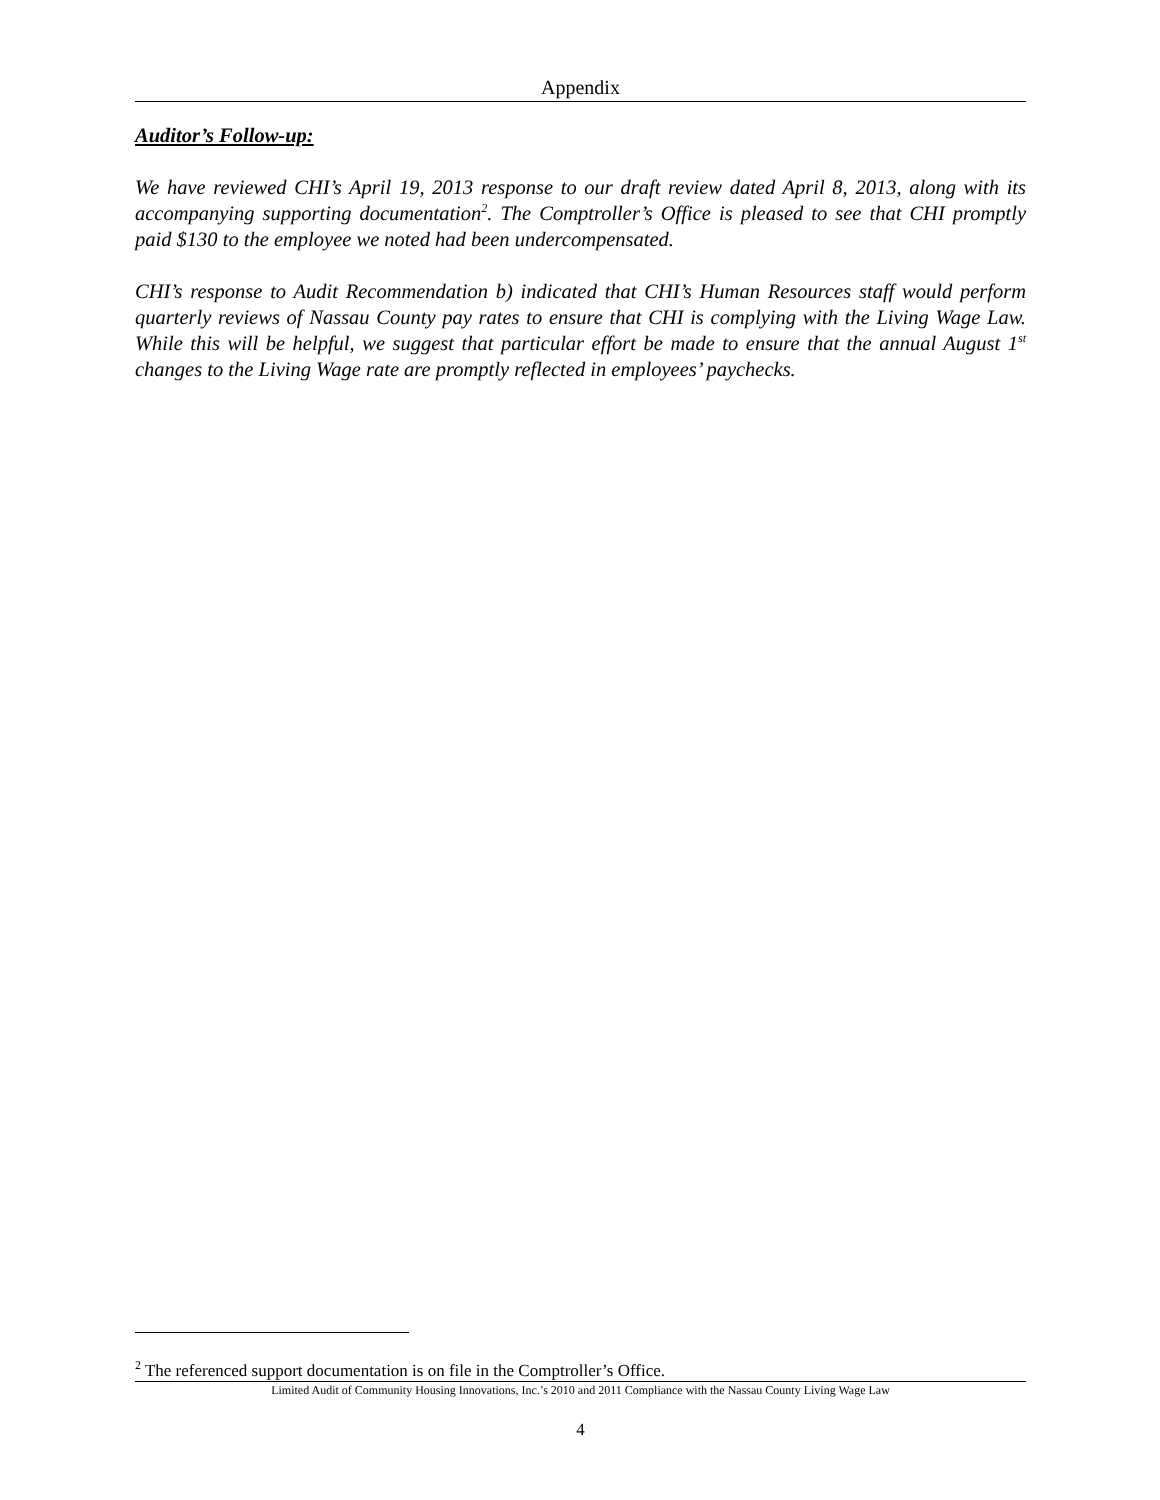Appendix
Auditor’s Follow-up:
We have reviewed CHI’s April 19, 2013 response to our draft review dated April 8, 2013, along with its accompanying supporting documentation<sup>2</sup>. The Comptroller’s Office is pleased to see that CHI promptly paid $130 to the employee we noted had been undercompensated.
CHI’s response to Audit Recommendation b) indicated that CHI’s Human Resources staff would perform quarterly reviews of Nassau County pay rates to ensure that CHI is complying with the Living Wage Law. While this will be helpful, we suggest that particular effort be made to ensure that the annual August 1<sup>st</sup> changes to the Living Wage rate are promptly reflected in employees’ paychecks.
<sup>2</sup> The referenced support documentation is on file in the Comptroller’s Office.
Limited Audit of Community Housing Innovations, Inc.’s 2010 and 2011 Compliance with the Nassau County Living Wage Law
4